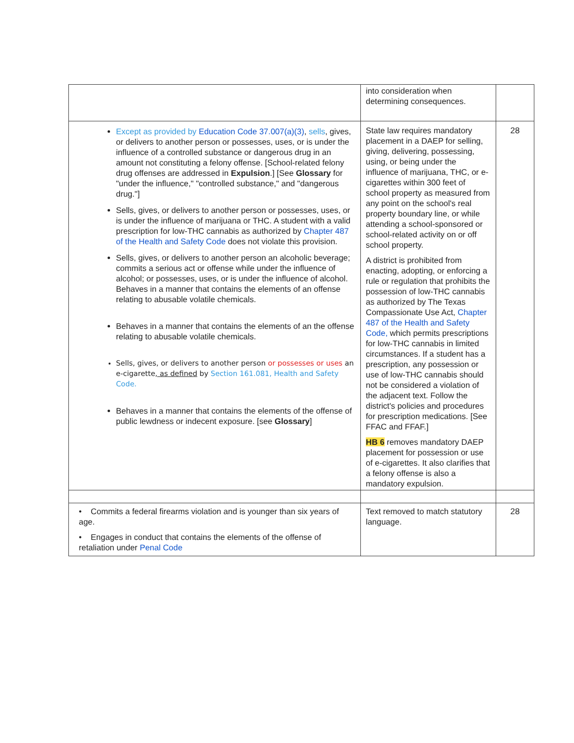| | into consideration when determining consequences. | |
| Except as provided by Education Code 37.007(a)(3) , sells , gives, or delivers to another person or possesses, uses, or is under the influence of a controlled substance or dangerous drug in an amount not constituting a felony offense. [School-related felony drug offenses are addressed in Expulsion .] [See Glossary for "under the influence," "controlled substance," and "dangerous drug."] Sells, gives, or delivers to another person or possesses, uses, or is under the influence of marijuana or THC. A student with a valid prescription for low-THC cannabis as authorized by Chapter 487 of the Health and Safety Code does not violate this provision. Sells, gives, or delivers to another person an alcoholic beverage; commits a serious act or offense while under the influence of alcohol; or possesses, uses, or is under the influence of alcohol. Behaves in a manner that contains the elements of an offense relating to abusable volatile chemicals. Behaves in a manner that contains the elements of an the offense relating to abusable volatile chemicals. Sells, gives, or delivers to another person or possesses or uses an e-cigarette , as defined by Section 161.081, Health and Safety Code. Behaves in a manner that contains the elements of the offense of public lewdness or indecent exposure. [see Glossary ] | State law requires mandatory placement in a DAEP for selling, giving, delivering, possessing, using, or being under the influence of marijuana, THC, or e-cigarettes within 300 feet of school property as measured from any point on the school's real property boundary line, or while attending a school-sponsored or school-related activity on or off school property. A district is prohibited from enacting, adopting, or enforcing a rule or regulation that prohibits the possession of low-THC cannabis as authorized by The Texas Compassionate Use Act, Chapter 487 of the Health and Safety Code, which permits prescriptions for low-THC cannabis in limited circumstances. If a student has a prescription, any possession or use of low-THC cannabis should not be considered a violation of the adjacent text. Follow the district's policies and procedures for prescription medications. [See FFAC and FFAF.] HB 6 removes mandatory DAEP placement for possession or use of e-cigarettes. It also clarifies that a felony offense is also a mandatory expulsion. | 28 |
| • Commits a federal firearms violation and is younger than six years of age. • Engages in conduct that contains the elements of the offense of retaliation under Penal Code | Text removed to match statutory language. | 28 |